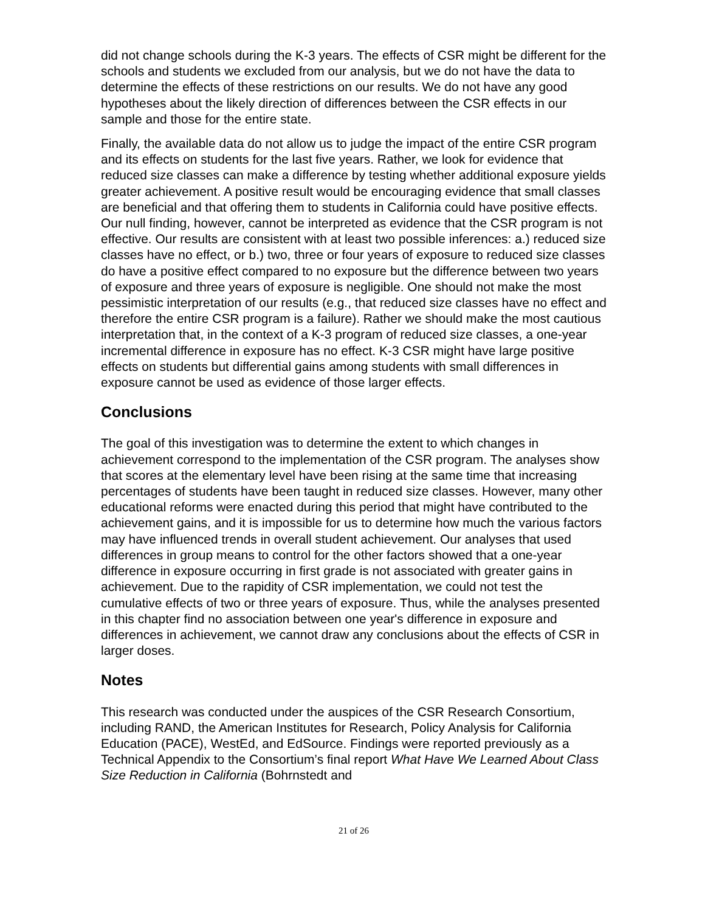did not change schools during the K-3 years. The effects of CSR might be different for the schools and students we excluded from our analysis, but we do not have the data to determine the effects of these restrictions on our results. We do not have any good hypotheses about the likely direction of differences between the CSR effects in our sample and those for the entire state.
Finally, the available data do not allow us to judge the impact of the entire CSR program and its effects on students for the last five years. Rather, we look for evidence that reduced size classes can make a difference by testing whether additional exposure yields greater achievement. A positive result would be encouraging evidence that small classes are beneficial and that offering them to students in California could have positive effects. Our null finding, however, cannot be interpreted as evidence that the CSR program is not effective. Our results are consistent with at least two possible inferences: a.) reduced size classes have no effect, or b.) two, three or four years of exposure to reduced size classes do have a positive effect compared to no exposure but the difference between two years of exposure and three years of exposure is negligible. One should not make the most pessimistic interpretation of our results (e.g., that reduced size classes have no effect and therefore the entire CSR program is a failure). Rather we should make the most cautious interpretation that, in the context of a K-3 program of reduced size classes, a one-year incremental difference in exposure has no effect. K-3 CSR might have large positive effects on students but differential gains among students with small differences in exposure cannot be used as evidence of those larger effects.
Conclusions
The goal of this investigation was to determine the extent to which changes in achievement correspond to the implementation of the CSR program. The analyses show that scores at the elementary level have been rising at the same time that increasing percentages of students have been taught in reduced size classes. However, many other educational reforms were enacted during this period that might have contributed to the achievement gains, and it is impossible for us to determine how much the various factors may have influenced trends in overall student achievement. Our analyses that used differences in group means to control for the other factors showed that a one-year difference in exposure occurring in first grade is not associated with greater gains in achievement. Due to the rapidity of CSR implementation, we could not test the cumulative effects of two or three years of exposure. Thus, while the analyses presented in this chapter find no association between one year's difference in exposure and differences in achievement, we cannot draw any conclusions about the effects of CSR in larger doses.
Notes
This research was conducted under the auspices of the CSR Research Consortium, including RAND, the American Institutes for Research, Policy Analysis for California Education (PACE), WestEd, and EdSource. Findings were reported previously as a Technical Appendix to the Consortium’s final report What Have We Learned About Class Size Reduction in California (Bohrnstedt and
21 of 26